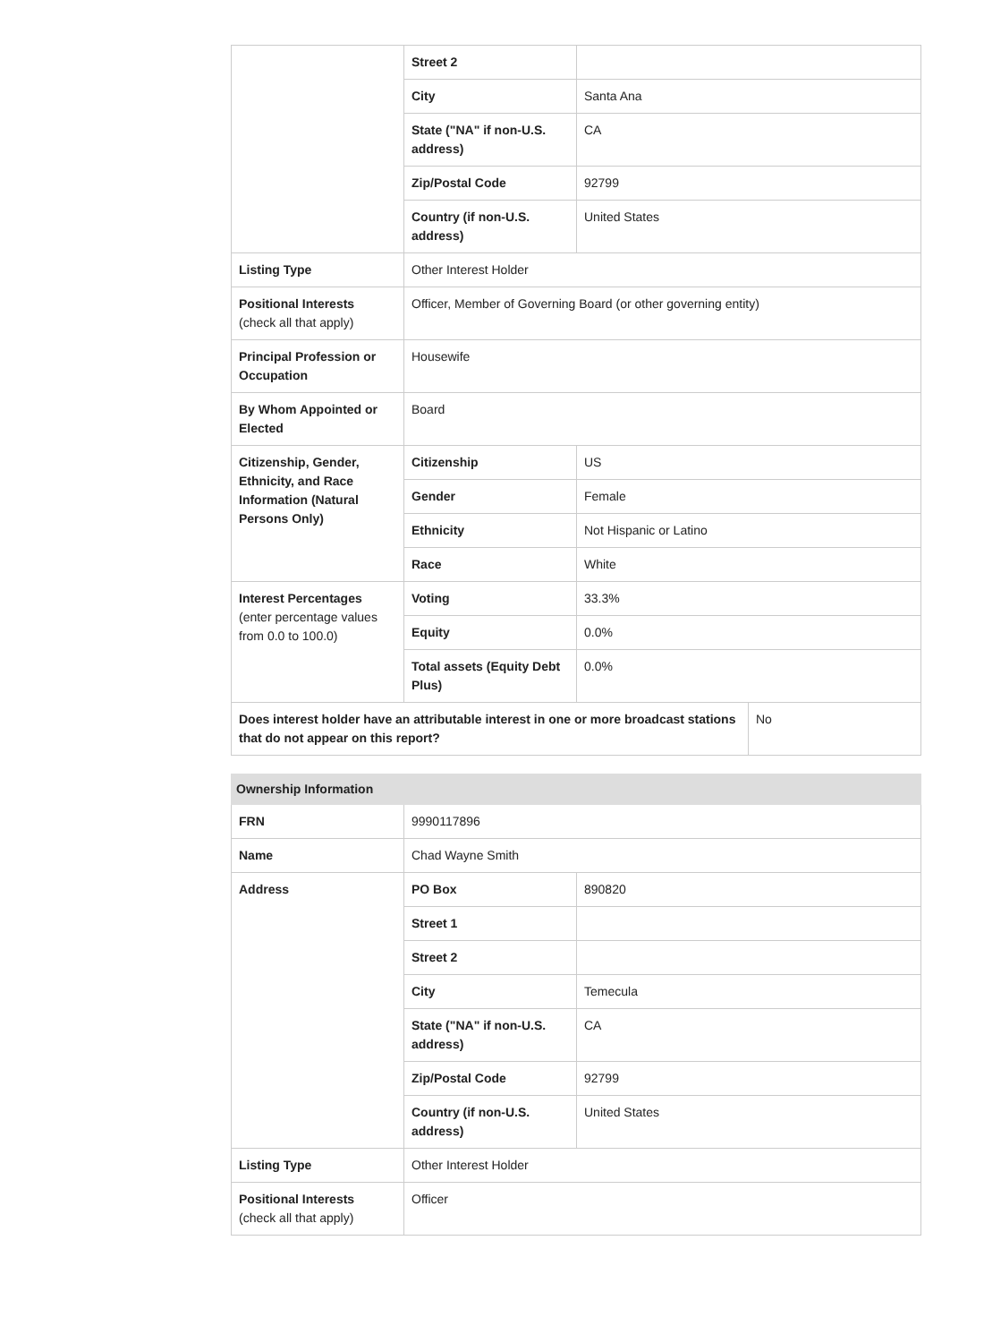| | Street 2 | |
| | City | Santa Ana |
| | State ("NA" if non-U.S. address) | CA |
| | Zip/Postal Code | 92799 |
| | Country (if non-U.S. address) | United States |
| Listing Type | Other Interest Holder | |
| Positional Interests (check all that apply) | Officer, Member of Governing Board (or other governing entity) | |
| Principal Profession or Occupation | Housewife | |
| By Whom Appointed or Elected | Board | |
| Citizenship, Gender, Ethnicity, and Race Information (Natural Persons Only) | Citizenship | US |
| | Gender | Female |
| | Ethnicity | Not Hispanic or Latino |
| | Race | White |
| Interest Percentages (enter percentage values from 0.0 to 100.0) | Voting | 33.3% |
| | Equity | 0.0% |
| | Total assets (Equity Debt Plus) | 0.0% |
| Does interest holder have an attributable interest in one or more broadcast stations that do not appear on this report? | No |
| Ownership Information | | |
| --- | --- | --- |
| FRN | 9990117896 | |
| Name | Chad Wayne Smith | |
| Address | PO Box | 890820 |
| | Street 1 | |
| | Street 2 | |
| | City | Temecula |
| | State ("NA" if non-U.S. address) | CA |
| | Zip/Postal Code | 92799 |
| | Country (if non-U.S. address) | United States |
| Listing Type | Other Interest Holder | |
| Positional Interests (check all that apply) | Officer | |